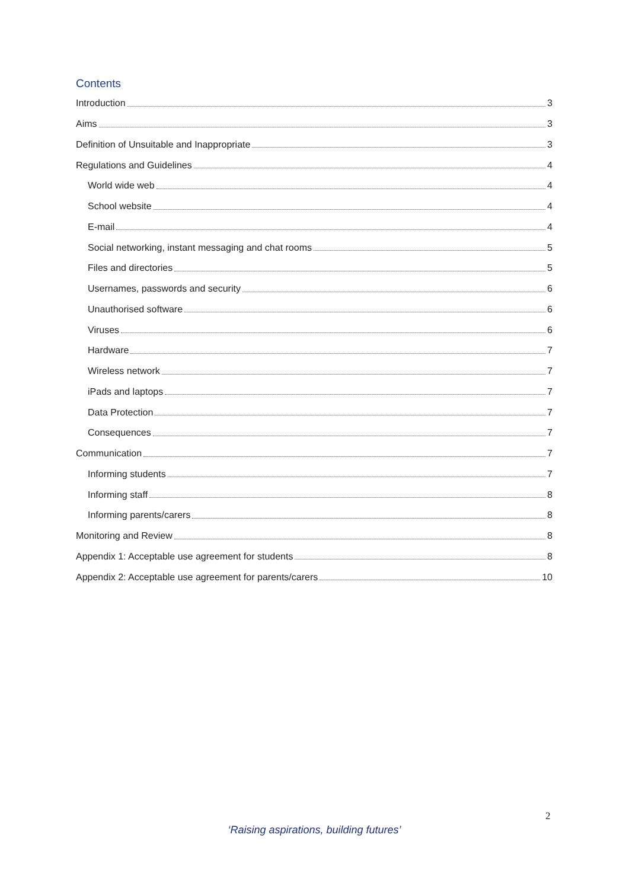Contents
Introduction 3
Aims 3
Definition of Unsuitable and Inappropriate 3
Regulations and Guidelines 4
World wide web 4
School website 4
E-mail 4
Social networking, instant messaging and chat rooms 5
Files and directories 5
Usernames, passwords and security 6
Unauthorised software 6
Viruses 6
Hardware 7
Wireless network 7
iPads and laptops 7
Data Protection 7
Consequences 7
Communication 7
Informing students 7
Informing staff 8
Informing parents/carers 8
Monitoring and Review 8
Appendix 1: Acceptable use agreement for students 8
Appendix 2: Acceptable use agreement for parents/carers 10
2
‘Raising aspirations, building futures’